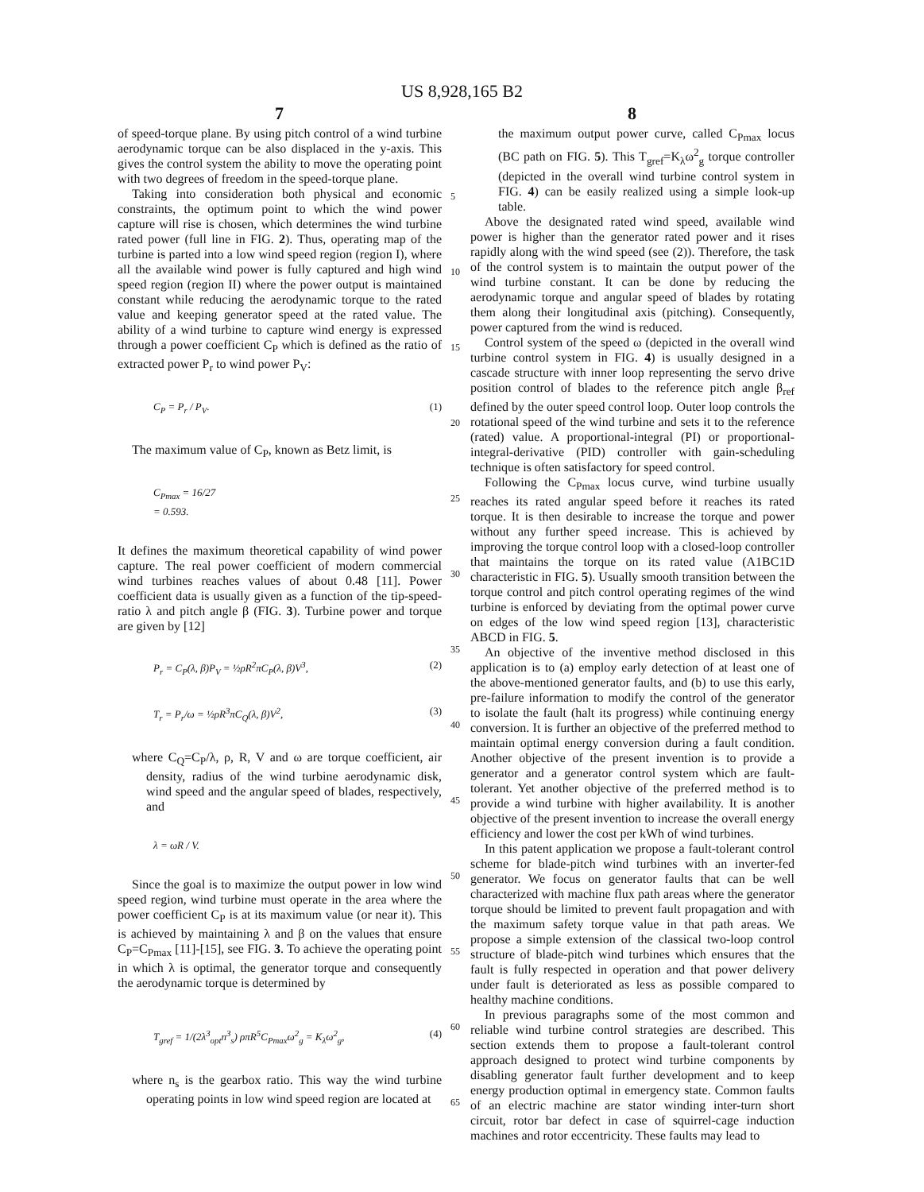US 8,928,165 B2
7 8
of speed-torque plane. By using pitch control of a wind turbine aerodynamic torque can be also displaced in the y-axis. This gives the control system the ability to move the operating point with two degrees of freedom in the speed-torque plane.
Taking into consideration both physical and economic constraints, the optimum point to which the wind power capture will rise is chosen, which determines the wind turbine rated power (full line in FIG. 2). Thus, operating map of the turbine is parted into a low wind speed region (region I), where all the available wind power is fully captured and high wind speed region (region II) where the power output is maintained constant while reducing the aerodynamic torque to the rated value and keeping generator speed at the rated value. The ability of a wind turbine to capture wind energy is expressed through a power coefficient C<sub>P</sub> which is defined as the ratio of extracted power P<sub>r</sub> to wind power P<sub>V</sub>:
C<sub>P</sub> = P<sub>r</sub> / P<sub>V</sub>. (1)
The maximum value of C<sub>P</sub>, known as Betz limit, is
C<sub>Pmax</sub> = 16/27
= 0.593.
It defines the maximum theoretical capability of wind power capture. The real power coefficient of modern commercial wind turbines reaches values of about 0.48 [11]. Power coefficient data is usually given as a function of the tip-speed-ratio λ and pitch angle β (FIG. 3). Turbine power and torque are given by [12]
P<sub>r</sub> = C<sub>P</sub>(λ, β)P<sub>V</sub> = ½ρR<sup>2</sup>πC<sub>P</sub>(λ, β)V<sup>3</sup>, (2)
T<sub>r</sub> = P<sub>r</sub>/ω = ½ρR<sup>3</sup>πC<sub>Q</sub>(λ, β)V<sup>2</sup>, (3)
where C<sub>Q</sub>=C<sub>P</sub>/λ, ρ, R, V and ω are torque coefficient, air density, radius of the wind turbine aerodynamic disk, wind speed and the angular speed of blades, respectively, and
λ = ωR / V.
Since the goal is to maximize the output power in low wind speed region, wind turbine must operate in the area where the power coefficient C<sub>P</sub> is at its maximum value (or near it). This is achieved by maintaining λ and β on the values that ensure C<sub>P</sub>=C<sub>Pmax</sub> [11]-[15], see FIG. 3. To achieve the operating point in which λ is optimal, the generator torque and consequently the aerodynamic torque is determined by
T<sub>gref</sub> = 1/(2λ<sup>3</sup><sub>opt</sub>n<sup>3</sup><sub>s</sub>) ρπR<sup>5</sup>C<sub>Pmax</sub>ω<sup>2</sup><sub>g</sub> = K<sub>λ</sub>ω<sup>2</sup><sub>g</sub>, (4)
where n<sub>s</sub> is the gearbox ratio. This way the wind turbine operating points in low wind speed region are located at
the maximum output power curve, called C<sub>Pmax</sub> locus (BC path on FIG. 5). This T<sub>gref</sub>=K<sub>λ</sub>ω<sup>2</sup><sub>g</sub> torque controller (depicted in the overall wind turbine control system in FIG. 4) can be easily realized using a simple look-up table.
Above the designated rated wind speed, available wind power is higher than the generator rated power and it rises rapidly along with the wind speed (see (2)). Therefore, the task of the control system is to maintain the output power of the wind turbine constant. It can be done by reducing the aerodynamic torque and angular speed of blades by rotating them along their longitudinal axis (pitching). Consequently, power captured from the wind is reduced.
Control system of the speed ω (depicted in the overall wind turbine control system in FIG. 4) is usually designed in a cascade structure with inner loop representing the servo drive position control of blades to the reference pitch angle β<sub>ref</sub> defined by the outer speed control loop. Outer loop controls the rotational speed of the wind turbine and sets it to the reference (rated) value. A proportional-integral (PI) or proportional-integral-derivative (PID) controller with gain-scheduling technique is often satisfactory for speed control.
Following the C<sub>Pmax</sub> locus curve, wind turbine usually reaches its rated angular speed before it reaches its rated torque. It is then desirable to increase the torque and power without any further speed increase. This is achieved by improving the torque control loop with a closed-loop controller that maintains the torque on its rated value (A1BC1D characteristic in FIG. 5). Usually smooth transition between the torque control and pitch control operating regimes of the wind turbine is enforced by deviating from the optimal power curve on edges of the low wind speed region [13], characteristic ABCD in FIG. 5.
An objective of the inventive method disclosed in this application is to (a) employ early detection of at least one of the above-mentioned generator faults, and (b) to use this early, pre-failure information to modify the control of the generator to isolate the fault (halt its progress) while continuing energy conversion. It is further an objective of the preferred method to maintain optimal energy conversion during a fault condition. Another objective of the present invention is to provide a generator and a generator control system which are fault-tolerant. Yet another objective of the preferred method is to provide a wind turbine with higher availability. It is another objective of the present invention to increase the overall energy efficiency and lower the cost per kWh of wind turbines.
In this patent application we propose a fault-tolerant control scheme for blade-pitch wind turbines with an inverter-fed generator. We focus on generator faults that can be well characterized with machine flux path areas where the generator torque should be limited to prevent fault propagation and with the maximum safety torque value in that path areas. We propose a simple extension of the classical two-loop control structure of blade-pitch wind turbines which ensures that the fault is fully respected in operation and that power delivery under fault is deteriorated as less as possible compared to healthy machine conditions.
In previous paragraphs some of the most common and reliable wind turbine control strategies are described. This section extends them to propose a fault-tolerant control approach designed to protect wind turbine components by disabling generator fault further development and to keep energy production optimal in emergency state. Common faults of an electric machine are stator winding inter-turn short circuit, rotor bar defect in case of squirrel-cage induction machines and rotor eccentricity. These faults may lead to
5
10
15
20
25
30
35
40
45
50
55
60
65